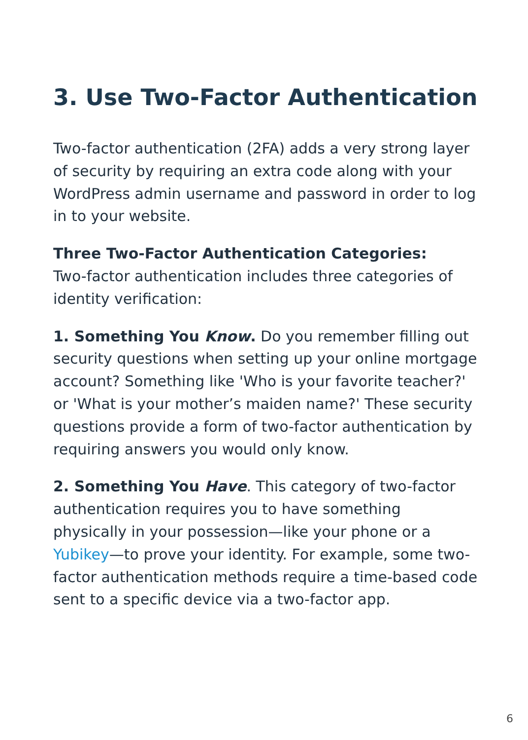3. Use Two-Factor Authentication
Two-factor authentication (2FA) adds a very strong layer of security by requiring an extra code along with your WordPress admin username and password in order to log in to your website.
Three Two-Factor Authentication Categories:
Two-factor authentication includes three categories of identity verification:
1. Something You Know. Do you remember filling out security questions when setting up your online mortgage account? Something like 'Who is your favorite teacher?' or 'What is your mother’s maiden name?' These security questions provide a form of two-factor authentication by requiring answers you would only know.
2. Something You Have. This category of two-factor authentication requires you to have something physically in your possession—like your phone or a Yubikey—to prove your identity. For example, some two-factor authentication methods require a time-based code sent to a specific device via a two-factor app.
6